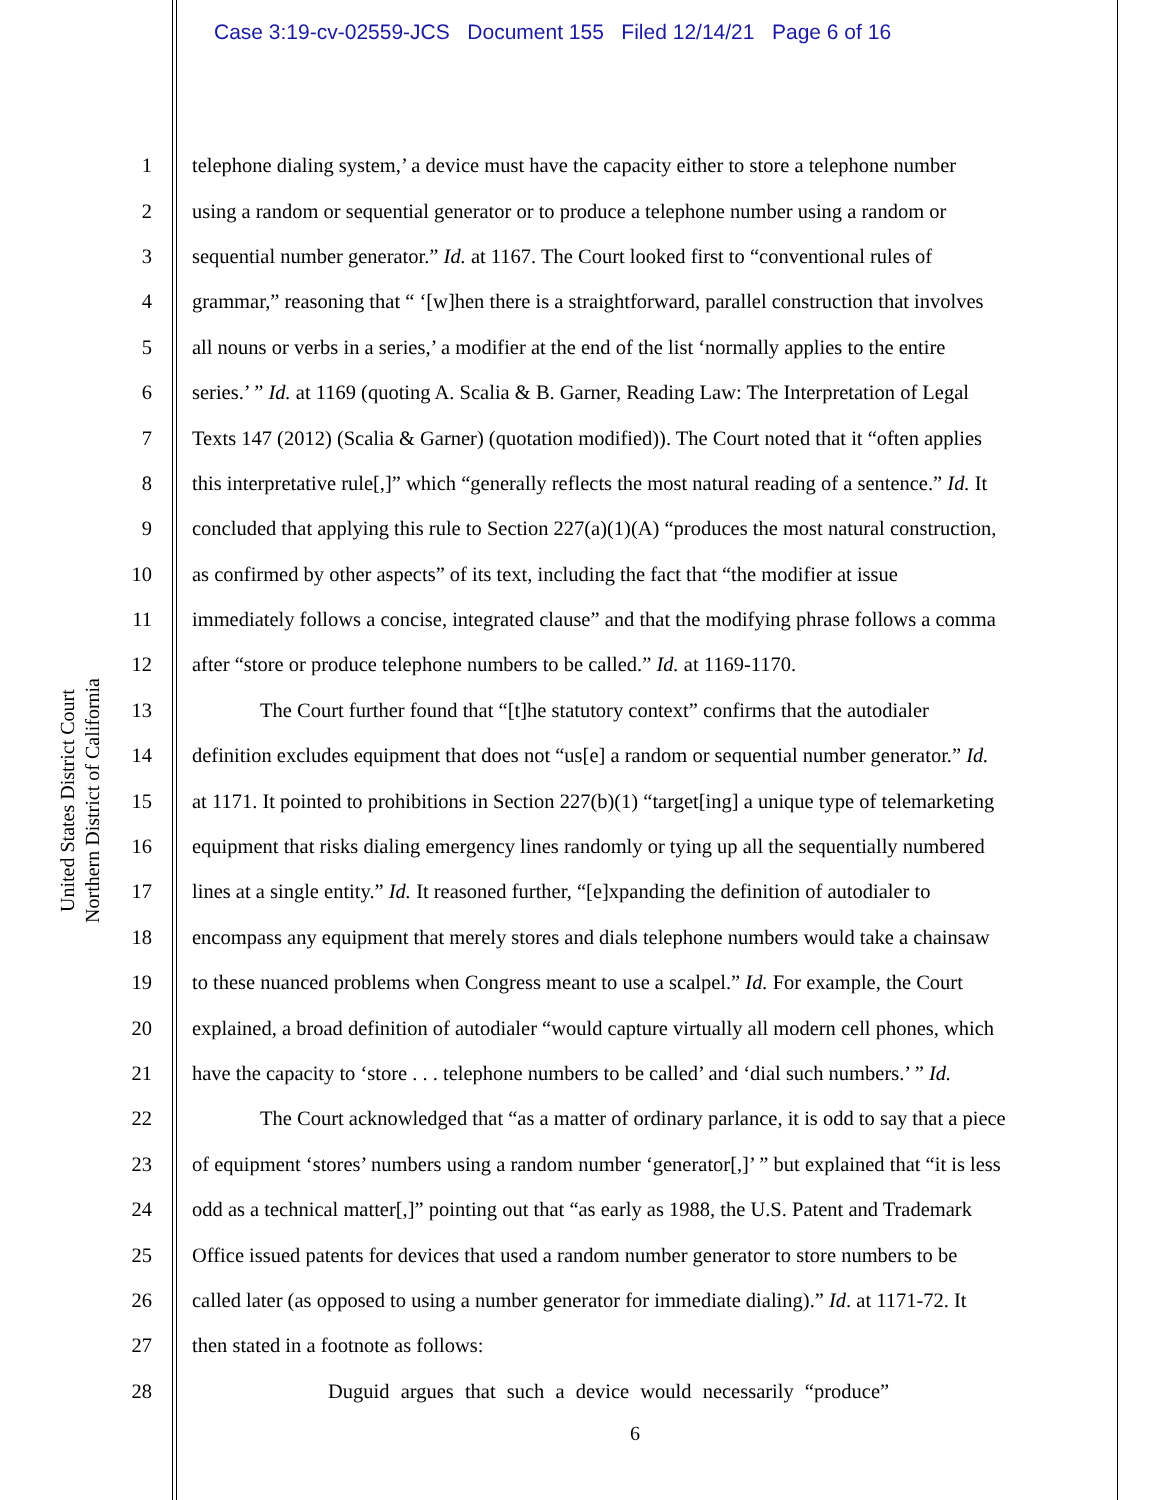Case 3:19-cv-02559-JCS Document 155 Filed 12/14/21 Page 6 of 16
United States District Court
Northern District of California
1 telephone dialing system,’ a device must have the capacity either to store a telephone number
2 using a random or sequential generator or to produce a telephone number using a random or
3 sequential number generator.” Id. at 1167. The Court looked first to “conventional rules of
4 grammar,” reasoning that “ ‘[w]hen there is a straightforward, parallel construction that involves
5 all nouns or verbs in a series,’ a modifier at the end of the list ‘normally applies to the entire
6 series.’ ” Id. at 1169 (quoting A. Scalia & B. Garner, Reading Law: The Interpretation of Legal
7 Texts 147 (2012) (Scalia & Garner) (quotation modified)). The Court noted that it “often applies
8 this interpretative rule[,]” which “generally reflects the most natural reading of a sentence.” Id. It
9 concluded that applying this rule to Section 227(a)(1)(A) “produces the most natural construction,
10 as confirmed by other aspects” of its text, including the fact that “the modifier at issue
11 immediately follows a concise, integrated clause” and that the modifying phrase follows a comma
12 after “store or produce telephone numbers to be called.” Id. at 1169-1170.
13 The Court further found that “[t]he statutory context” confirms that the autodialer
14 definition excludes equipment that does not “us[e] a random or sequential number generator.” Id.
15 at 1171. It pointed to prohibitions in Section 227(b)(1) “target[ing] a unique type of telemarketing
16 equipment that risks dialing emergency lines randomly or tying up all the sequentially numbered
17 lines at a single entity.” Id. It reasoned further, “[e]xpanding the definition of autodialer to
18 encompass any equipment that merely stores and dials telephone numbers would take a chainsaw
19 to these nuanced problems when Congress meant to use a scalpel.” Id. For example, the Court
20 explained, a broad definition of autodialer “would capture virtually all modern cell phones, which
21 have the capacity to ‘store . . . telephone numbers to be called’ and ‘dial such numbers.’ ” Id.
22 The Court acknowledged that “as a matter of ordinary parlance, it is odd to say that a piece
23 of equipment ‘stores’ numbers using a random number ‘generator[,]’ ” but explained that “it is less
24 odd as a technical matter[,]” pointing out that “as early as 1988, the U.S. Patent and Trademark
25 Office issued patents for devices that used a random number generator to store numbers to be
26 called later (as opposed to using a number generator for immediate dialing).” Id. at 1171-72. It
27 then stated in a footnote as follows:
28 Duguid argues that such a device would necessarily “produce”
6